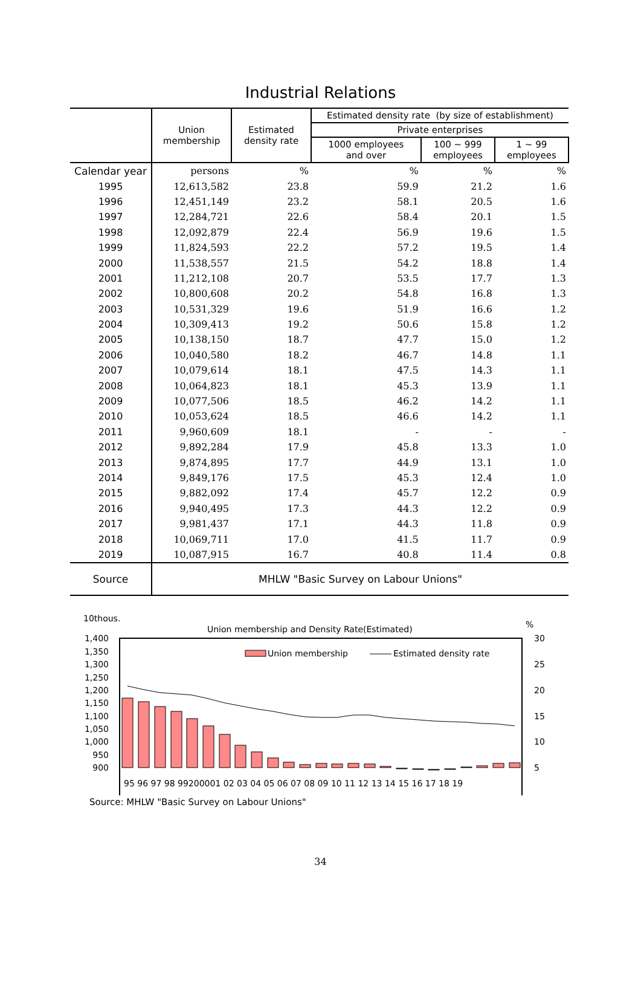Industrial Relations
| | Union membership | Estimated density rate | Estimated density rate (by size of establishment) | | |
| --- | --- | --- | --- | --- | --- |
| | | | Private enterprises | | |
| | | | 1000 employees and over | 100 ~ 999 employees | 1 ~ 99 employees |
| Calendar year | persons | % | % | % | % |
| 1995 | 12,613,582 | 23.8 | 59.9 | 21.2 | 1.6 |
| 1996 | 12,451,149 | 23.2 | 58.1 | 20.5 | 1.6 |
| 1997 | 12,284,721 | 22.6 | 58.4 | 20.1 | 1.5 |
| 1998 | 12,092,879 | 22.4 | 56.9 | 19.6 | 1.5 |
| 1999 | 11,824,593 | 22.2 | 57.2 | 19.5 | 1.4 |
| 2000 | 11,538,557 | 21.5 | 54.2 | 18.8 | 1.4 |
| 2001 | 11,212,108 | 20.7 | 53.5 | 17.7 | 1.3 |
| 2002 | 10,800,608 | 20.2 | 54.8 | 16.8 | 1.3 |
| 2003 | 10,531,329 | 19.6 | 51.9 | 16.6 | 1.2 |
| 2004 | 10,309,413 | 19.2 | 50.6 | 15.8 | 1.2 |
| 2005 | 10,138,150 | 18.7 | 47.7 | 15.0 | 1.2 |
| 2006 | 10,040,580 | 18.2 | 46.7 | 14.8 | 1.1 |
| 2007 | 10,079,614 | 18.1 | 47.5 | 14.3 | 1.1 |
| 2008 | 10,064,823 | 18.1 | 45.3 | 13.9 | 1.1 |
| 2009 | 10,077,506 | 18.5 | 46.2 | 14.2 | 1.1 |
| 2010 | 10,053,624 | 18.5 | 46.6 | 14.2 | 1.1 |
| 2011 | 9,960,609 | 18.1 | - | - | - |
| 2012 | 9,892,284 | 17.9 | 45.8 | 13.3 | 1.0 |
| 2013 | 9,874,895 | 17.7 | 44.9 | 13.1 | 1.0 |
| 2014 | 9,849,176 | 17.5 | 45.3 | 12.4 | 1.0 |
| 2015 | 9,882,092 | 17.4 | 45.7 | 12.2 | 0.9 |
| 2016 | 9,940,495 | 17.3 | 44.3 | 12.2 | 0.9 |
| 2017 | 9,981,437 | 17.1 | 44.3 | 11.8 | 0.9 |
| 2018 | 10,069,711 | 17.0 | 41.5 | 11.7 | 0.9 |
| 2019 | 10,087,915 | 16.7 | 40.8 | 11.4 | 0.8 |
| Source | MHLW "Basic Survey on Labour Unions" | | | | |
10thous.
Union membership and Density Rate(Estimated)
%
1,400
1,350
1,300
1,250
1,200
1,150
1,100
1,050
1,000
950
900
30
25
20
15
10
5
Union membership
Estimated density rate
95 96 97 98 99200001 02 03 04 05 06 07 08 09 10 11 12 13 14 15 16 17 18 19
Source: MHLW "Basic Survey on Labour Unions"
34